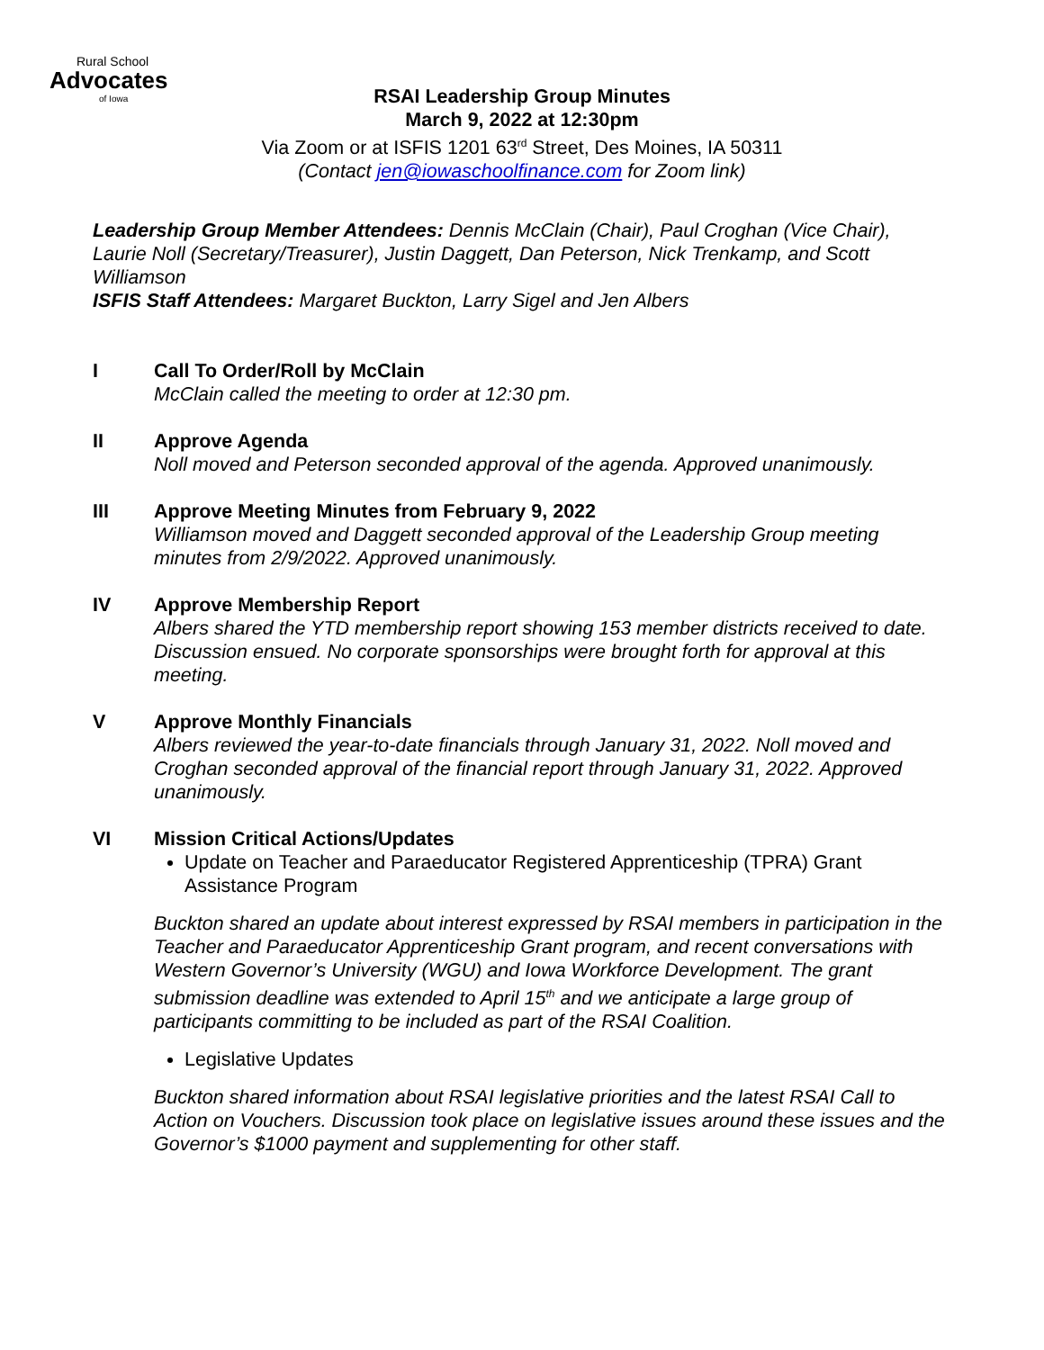Rural School
Advocates
of Iowa
RSAI Leadership Group Minutes
March 9, 2022 at 12:30pm
Via Zoom or at ISFIS 1201 63<sup>rd</sup> Street, Des Moines, IA 50311
(Contact jen@iowaschoolfinance.com for Zoom link)
Leadership Group Member Attendees: Dennis McClain (Chair), Paul Croghan (Vice Chair), Laurie Noll (Secretary/Treasurer), Justin Daggett, Dan Peterson, Nick Trenkamp, and Scott Williamson
ISFIS Staff Attendees: Margaret Buckton, Larry Sigel and Jen Albers
I Call To Order/Roll by McClain
McClain called the meeting to order at 12:30 pm.
II Approve Agenda
Noll moved and Peterson seconded approval of the agenda. Approved unanimously.
III Approve Meeting Minutes from February 9, 2022
Williamson moved and Daggett seconded approval of the Leadership Group meeting minutes from 2/9/2022. Approved unanimously.
IV Approve Membership Report
Albers shared the YTD membership report showing 153 member districts received to date. Discussion ensued. No corporate sponsorships were brought forth for approval at this meeting.
V Approve Monthly Financials
Albers reviewed the year-to-date financials through January 31, 2022. Noll moved and Croghan seconded approval of the financial report through January 31, 2022. Approved unanimously.
VI Mission Critical Actions/Updates
Update on Teacher and Paraeducator Registered Apprenticeship (TPRA) Grant Assistance Program
Buckton shared an update about interest expressed by RSAI members in participation in the Teacher and Paraeducator Apprenticeship Grant program, and recent conversations with Western Governor’s University (WGU) and Iowa Workforce Development. The grant submission deadline was extended to April 15<sup>th</sup> and we anticipate a large group of participants committing to be included as part of the RSAI Coalition.
Legislative Updates
Buckton shared information about RSAI legislative priorities and the latest RSAI Call to Action on Vouchers. Discussion took place on legislative issues around these issues and the Governor’s $1000 payment and supplementing for other staff.